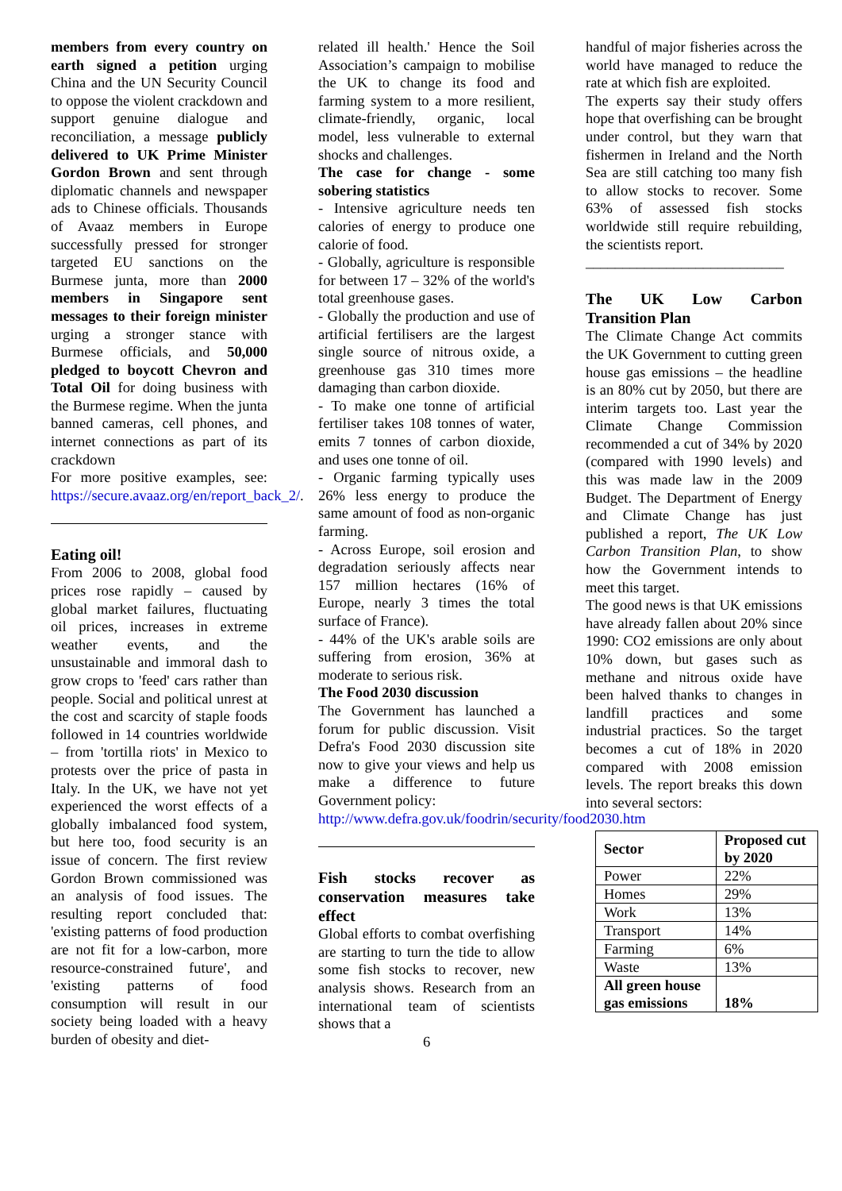members from every country on earth signed a petition urging China and the UN Security Council to oppose the violent crackdown and support genuine dialogue and reconciliation, a message publicly delivered to UK Prime Minister Gordon Brown and sent through diplomatic channels and newspaper ads to Chinese officials. Thousands of Avaaz members in Europe successfully pressed for stronger targeted EU sanctions on the Burmese junta, more than 2000 members in Singapore sent messages to their foreign minister urging a stronger stance with Burmese officials, and 50,000 pledged to boycott Chevron and Total Oil for doing business with the Burmese regime. When the junta banned cameras, cell phones, and internet connections as part of its crackdown
For more positive examples, see: https://secure.avaaz.org/en/report_back_2/.
Eating oil!
From 2006 to 2008, global food prices rose rapidly – caused by global market failures, fluctuating oil prices, increases in extreme weather events, and the unsustainable and immoral dash to grow crops to 'feed' cars rather than people. Social and political unrest at the cost and scarcity of staple foods followed in 14 countries worldwide – from 'tortilla riots' in Mexico to protests over the price of pasta in Italy. In the UK, we have not yet experienced the worst effects of a globally imbalanced food system, but here too, food security is an issue of concern. The first review Gordon Brown commissioned was an analysis of food issues. The resulting report concluded that: 'existing patterns of food production are not fit for a low-carbon, more resource-constrained future', and 'existing patterns of food consumption will result in our society being loaded with a heavy burden of obesity and diet-
related ill health.' Hence the Soil Association’s campaign to mobilise the UK to change its food and farming system to a more resilient, climate-friendly, organic, local model, less vulnerable to external shocks and challenges.
The case for change - some sobering statistics
- Intensive agriculture needs ten calories of energy to produce one calorie of food.
- Globally, agriculture is responsible for between 17 – 32% of the world's total greenhouse gases.
- Globally the production and use of artificial fertilisers are the largest single source of nitrous oxide, a greenhouse gas 310 times more damaging than carbon dioxide.
- To make one tonne of artificial fertiliser takes 108 tonnes of water, emits 7 tonnes of carbon dioxide, and uses one tonne of oil.
- Organic farming typically uses 26% less energy to produce the same amount of food as non-organic farming.
- Across Europe, soil erosion and degradation seriously affects near 157 million hectares (16% of Europe, nearly 3 times the total surface of France).
- 44% of the UK's arable soils are suffering from erosion, 36% at moderate to serious risk.
The Food 2030 discussion
The Government has launched a forum for public discussion. Visit Defra's Food 2030 discussion site now to give your views and help us make a difference to future Government policy:
http://www.defra.gov.uk/foodrin/security/food2030.htm
Fish stocks recover as conservation measures take effect
Global efforts to combat overfishing are starting to turn the tide to allow some fish stocks to recover, new analysis shows. Research from an international team of scientists shows that a
6
handful of major fisheries across the world have managed to reduce the rate at which fish are exploited.
The experts say their study offers hope that overfishing can be brought under control, but they warn that fishermen in Ireland and the North Sea are still catching too many fish to allow stocks to recover. Some 63% of assessed fish stocks worldwide still require rebuilding, the scientists report.
___________________________
The UK Low Carbon Transition Plan
The Climate Change Act commits the UK Government to cutting green house gas emissions – the headline is an 80% cut by 2050, but there are interim targets too. Last year the Climate Change Commission recommended a cut of 34% by 2020 (compared with 1990 levels) and this was made law in the 2009 Budget. The Department of Energy and Climate Change has just published a report, The UK Low Carbon Transition Plan, to show how the Government intends to meet this target.
The good news is that UK emissions have already fallen about 20% since 1990: CO2 emissions are only about 10% down, but gases such as methane and nitrous oxide have been halved thanks to changes in landfill practices and some industrial practices. So the target becomes a cut of 18% in 2020 compared with 2008 emission levels. The report breaks this down into several sectors:
| Sector | Proposed cut by 2020 |
| --- | --- |
| Power | 22% |
| Homes | 29% |
| Work | 13% |
| Transport | 14% |
| Farming | 6% |
| Waste | 13% |
| All green house gas emissions | 18% |